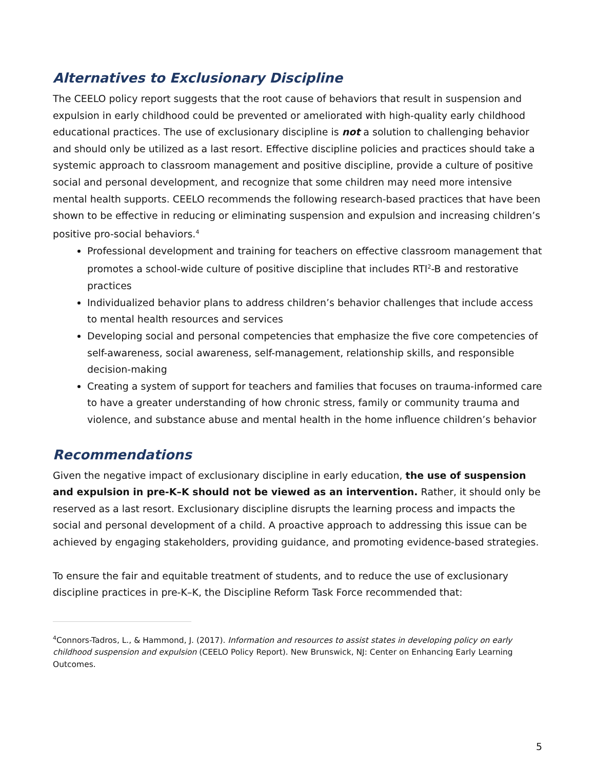Alternatives to Exclusionary Discipline
The CEELO policy report suggests that the root cause of behaviors that result in suspension and expulsion in early childhood could be prevented or ameliorated with high-quality early childhood educational practices. The use of exclusionary discipline is not a solution to challenging behavior and should only be utilized as a last resort. Effective discipline policies and practices should take a systemic approach to classroom management and positive discipline, provide a culture of positive social and personal development, and recognize that some children may need more intensive mental health supports. CEELO recommends the following research-based practices that have been shown to be effective in reducing or eliminating suspension and expulsion and increasing children’s positive pro-social behaviors.<sup>4</sup>
Professional development and training for teachers on effective classroom management that promotes a school-wide culture of positive discipline that includes RTI<sup>2</sup>-B and restorative practices
Individualized behavior plans to address children’s behavior challenges that include access to mental health resources and services
Developing social and personal competencies that emphasize the five core competencies of self-awareness, social awareness, self-management, relationship skills, and responsible decision-making
Creating a system of support for teachers and families that focuses on trauma-informed care to have a greater understanding of how chronic stress, family or community trauma and violence, and substance abuse and mental health in the home influence children’s behavior
Recommendations
Given the negative impact of exclusionary discipline in early education, the use of suspension and expulsion in pre-K–K should not be viewed as an intervention. Rather, it should only be reserved as a last resort. Exclusionary discipline disrupts the learning process and impacts the social and personal development of a child. A proactive approach to addressing this issue can be achieved by engaging stakeholders, providing guidance, and promoting evidence-based strategies.
To ensure the fair and equitable treatment of students, and to reduce the use of exclusionary discipline practices in pre-K–K, the Discipline Reform Task Force recommended that:
<sup>4</sup> Connors-Tadros, L., & Hammond, J. (2017). Information and resources to assist states in developing policy on early childhood suspension and expulsion (CEELO Policy Report). New Brunswick, NJ: Center on Enhancing Early Learning Outcomes.
5